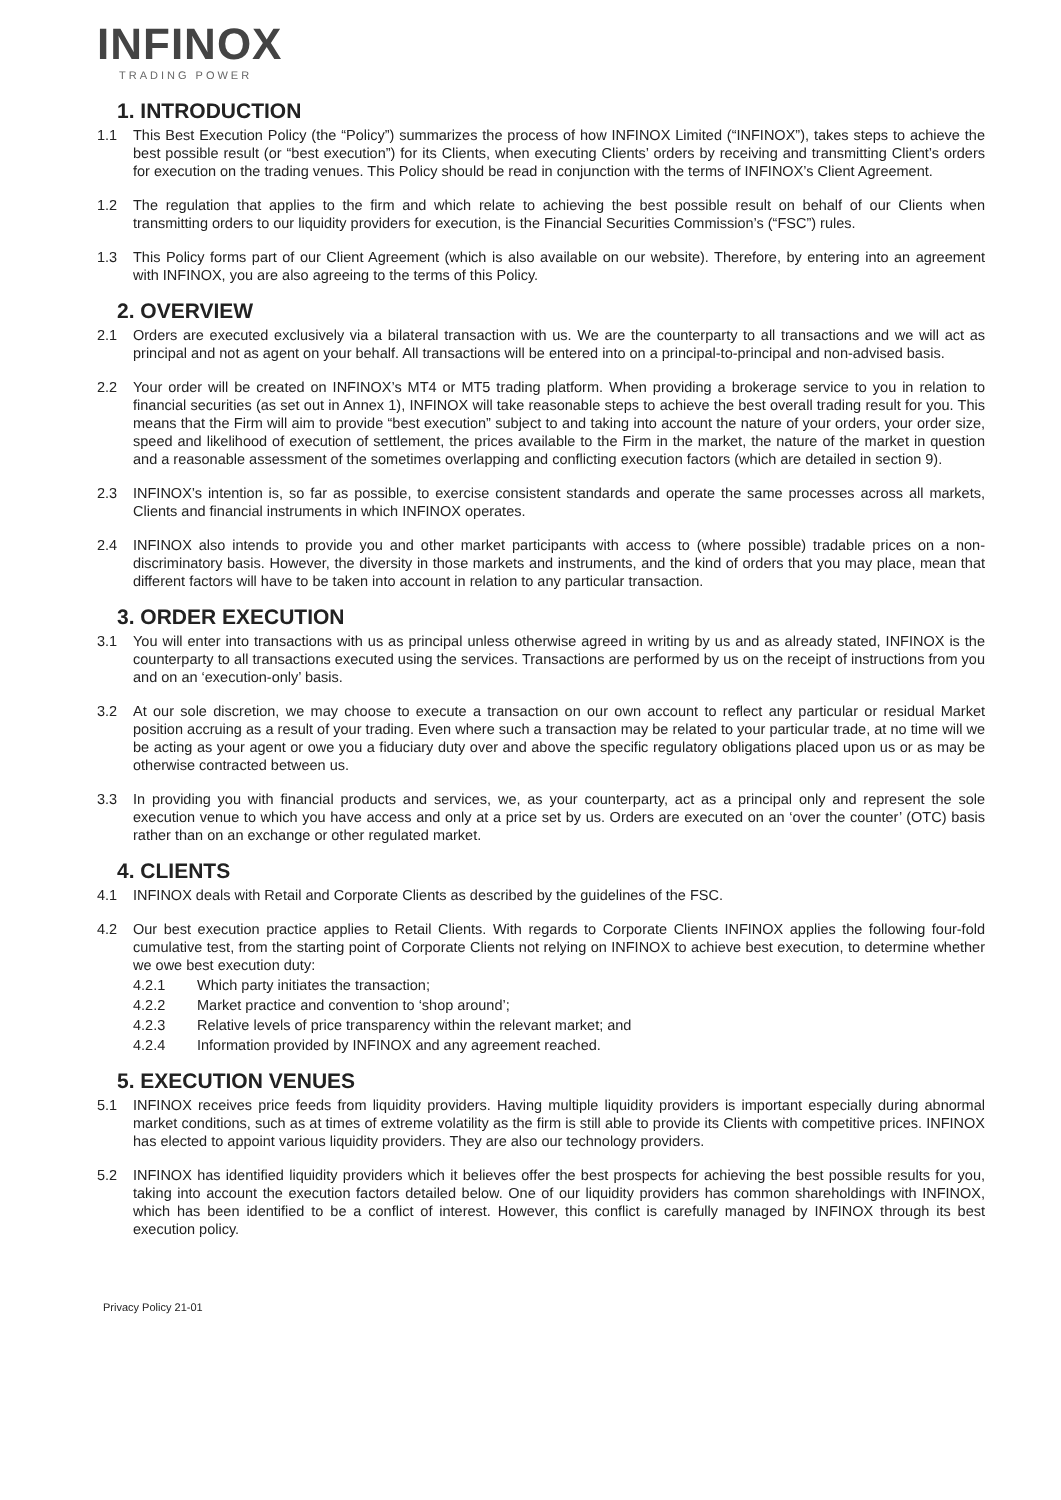INFINOX
TRADING POWER
1. INTRODUCTION
1.1 This Best Execution Policy (the “Policy”) summarizes the process of how INFINOX Limited (“INFINOX”), takes steps to achieve the best possible result (or “best execution”) for its Clients, when executing Clients’ orders by receiving and transmitting Client’s orders for execution on the trading venues. This Policy should be read in conjunction with the terms of INFINOX’s Client Agreement.
1.2 The regulation that applies to the firm and which relate to achieving the best possible result on behalf of our Clients when transmitting orders to our liquidity providers for execution, is the Financial Securities Commission’s (“FSC”) rules.
1.3 This Policy forms part of our Client Agreement (which is also available on our website). Therefore, by entering into an agreement with INFINOX, you are also agreeing to the terms of this Policy.
2. OVERVIEW
2.1 Orders are executed exclusively via a bilateral transaction with us. We are the counterparty to all transactions and we will act as principal and not as agent on your behalf. All transactions will be entered into on a principal-to-principal and non-advised basis.
2.2 Your order will be created on INFINOX’s MT4 or MT5 trading platform. When providing a brokerage service to you in relation to financial securities (as set out in Annex 1), INFINOX will take reasonable steps to achieve the best overall trading result for you. This means that the Firm will aim to provide “best execution” subject to and taking into account the nature of your orders, your order size, speed and likelihood of execution of settlement, the prices available to the Firm in the market, the nature of the market in question and a reasonable assessment of the sometimes overlapping and conflicting execution factors (which are detailed in section 9).
2.3 INFINOX’s intention is, so far as possible, to exercise consistent standards and operate the same processes across all markets, Clients and financial instruments in which INFINOX operates.
2.4 INFINOX also intends to provide you and other market participants with access to (where possible) tradable prices on a non-discriminatory basis. However, the diversity in those markets and instruments, and the kind of orders that you may place, mean that different factors will have to be taken into account in relation to any particular transaction.
3. ORDER EXECUTION
3.1 You will enter into transactions with us as principal unless otherwise agreed in writing by us and as already stated, INFINOX is the counterparty to all transactions executed using the services. Transactions are performed by us on the receipt of instructions from you and on an ‘execution-only’ basis.
3.2 At our sole discretion, we may choose to execute a transaction on our own account to reflect any particular or residual Market position accruing as a result of your trading. Even where such a transaction may be related to your particular trade, at no time will we be acting as your agent or owe you a fiduciary duty over and above the specific regulatory obligations placed upon us or as may be otherwise contracted between us.
3.3 In providing you with financial products and services, we, as your counterparty, act as a principal only and represent the sole execution venue to which you have access and only at a price set by us. Orders are executed on an ‘over the counter’ (OTC) basis rather than on an exchange or other regulated market.
4. CLIENTS
4.1 INFINOX deals with Retail and Corporate Clients as described by the guidelines of the FSC.
4.2 Our best execution practice applies to Retail Clients. With regards to Corporate Clients INFINOX applies the following four-fold cumulative test, from the starting point of Corporate Clients not relying on INFINOX to achieve best execution, to determine whether we owe best execution duty:
4.2.1 Which party initiates the transaction;
4.2.2 Market practice and convention to ‘shop around’;
4.2.3 Relative levels of price transparency within the relevant market; and
4.2.4 Information provided by INFINOX and any agreement reached.
5. EXECUTION VENUES
5.1 INFINOX receives price feeds from liquidity providers. Having multiple liquidity providers is important especially during abnormal market conditions, such as at times of extreme volatility as the firm is still able to provide its Clients with competitive prices. INFINOX has elected to appoint various liquidity providers. They are also our technology providers.
5.2 INFINOX has identified liquidity providers which it believes offer the best prospects for achieving the best possible results for you, taking into account the execution factors detailed below. One of our liquidity providers has common shareholdings with INFINOX, which has been identified to be a conflict of interest. However, this conflict is carefully managed by INFINOX through its best execution policy.
Privacy Policy 21-01